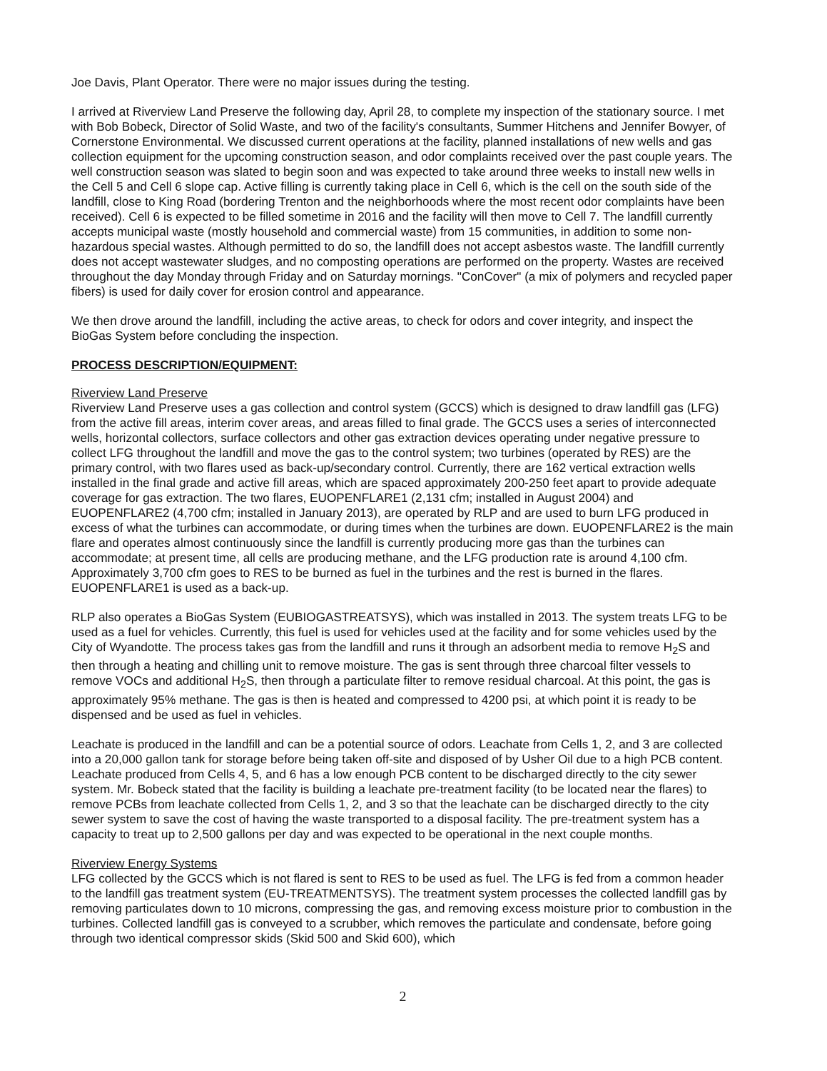Joe Davis, Plant Operator. There were no major issues during the testing.
I arrived at Riverview Land Preserve the following day, April 28, to complete my inspection of the stationary source. I met with Bob Bobeck, Director of Solid Waste, and two of the facility's consultants, Summer Hitchens and Jennifer Bowyer, of Cornerstone Environmental. We discussed current operations at the facility, planned installations of new wells and gas collection equipment for the upcoming construction season, and odor complaints received over the past couple years. The well construction season was slated to begin soon and was expected to take around three weeks to install new wells in the Cell 5 and Cell 6 slope cap. Active filling is currently taking place in Cell 6, which is the cell on the south side of the landfill, close to King Road (bordering Trenton and the neighborhoods where the most recent odor complaints have been received). Cell 6 is expected to be filled sometime in 2016 and the facility will then move to Cell 7. The landfill currently accepts municipal waste (mostly household and commercial waste) from 15 communities, in addition to some non-hazardous special wastes. Although permitted to do so, the landfill does not accept asbestos waste. The landfill currently does not accept wastewater sludges, and no composting operations are performed on the property. Wastes are received throughout the day Monday through Friday and on Saturday mornings. "ConCover" (a mix of polymers and recycled paper fibers) is used for daily cover for erosion control and appearance.
We then drove around the landfill, including the active areas, to check for odors and cover integrity, and inspect the BioGas System before concluding the inspection.
PROCESS DESCRIPTION/EQUIPMENT:
Riverview Land Preserve
Riverview Land Preserve uses a gas collection and control system (GCCS) which is designed to draw landfill gas (LFG) from the active fill areas, interim cover areas, and areas filled to final grade. The GCCS uses a series of interconnected wells, horizontal collectors, surface collectors and other gas extraction devices operating under negative pressure to collect LFG throughout the landfill and move the gas to the control system; two turbines (operated by RES) are the primary control, with two flares used as back-up/secondary control. Currently, there are 162 vertical extraction wells installed in the final grade and active fill areas, which are spaced approximately 200-250 feet apart to provide adequate coverage for gas extraction. The two flares, EUOPENFLARE1 (2,131 cfm; installed in August 2004) and EUOPENFLARE2 (4,700 cfm; installed in January 2013), are operated by RLP and are used to burn LFG produced in excess of what the turbines can accommodate, or during times when the turbines are down. EUOPENFLARE2 is the main flare and operates almost continuously since the landfill is currently producing more gas than the turbines can accommodate; at present time, all cells are producing methane, and the LFG production rate is around 4,100 cfm. Approximately 3,700 cfm goes to RES to be burned as fuel in the turbines and the rest is burned in the flares. EUOPENFLARE1 is used as a back-up.
RLP also operates a BioGas System (EUBIOGASTREATSYS), which was installed in 2013. The system treats LFG to be used as a fuel for vehicles. Currently, this fuel is used for vehicles used at the facility and for some vehicles used by the City of Wyandotte. The process takes gas from the landfill and runs it through an adsorbent media to remove H<sub>2</sub>S and then through a heating and chilling unit to remove moisture. The gas is sent through three charcoal filter vessels to remove VOCs and additional H<sub>2</sub>S, then through a particulate filter to remove residual charcoal. At this point, the gas is approximately 95% methane. The gas is then is heated and compressed to 4200 psi, at which point it is ready to be dispensed and be used as fuel in vehicles.
Leachate is produced in the landfill and can be a potential source of odors. Leachate from Cells 1, 2, and 3 are collected into a 20,000 gallon tank for storage before being taken off-site and disposed of by Usher Oil due to a high PCB content. Leachate produced from Cells 4, 5, and 6 has a low enough PCB content to be discharged directly to the city sewer system. Mr. Bobeck stated that the facility is building a leachate pre-treatment facility (to be located near the flares) to remove PCBs from leachate collected from Cells 1, 2, and 3 so that the leachate can be discharged directly to the city sewer system to save the cost of having the waste transported to a disposal facility. The pre-treatment system has a capacity to treat up to 2,500 gallons per day and was expected to be operational in the next couple months.
Riverview Energy Systems
LFG collected by the GCCS which is not flared is sent to RES to be used as fuel. The LFG is fed from a common header to the landfill gas treatment system (EU-TREATMENTSYS). The treatment system processes the collected landfill gas by removing particulates down to 10 microns, compressing the gas, and removing excess moisture prior to combustion in the turbines. Collected landfill gas is conveyed to a scrubber, which removes the particulate and condensate, before going through two identical compressor skids (Skid 500 and Skid 600), which
2